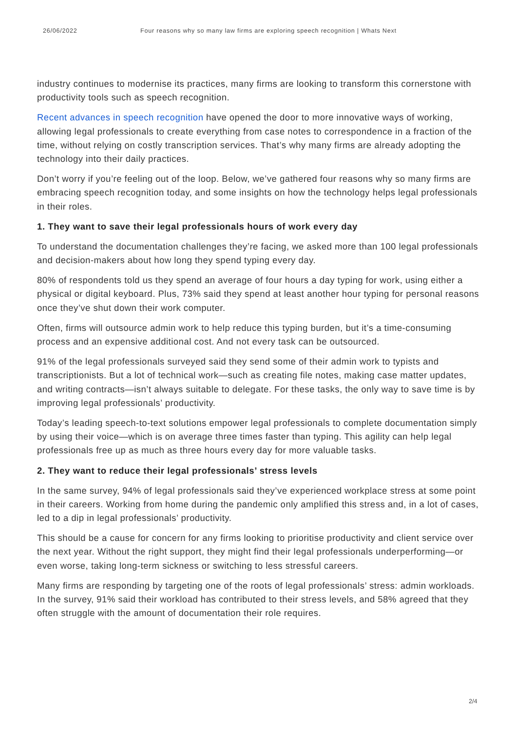26/06/2022 Four reasons why so many law firms are exploring speech recognition | Whats Next
industry continues to modernise its practices, many firms are looking to transform this cornerstone with productivity tools such as speech recognition.
Recent advances in speech recognition have opened the door to more innovative ways of working, allowing legal professionals to create everything from case notes to correspondence in a fraction of the time, without relying on costly transcription services. That’s why many firms are already adopting the technology into their daily practices.
Don’t worry if you’re feeling out of the loop. Below, we’ve gathered four reasons why so many firms are embracing speech recognition today, and some insights on how the technology helps legal professionals in their roles.
1. They want to save their legal professionals hours of work every day
To understand the documentation challenges they’re facing, we asked more than 100 legal professionals and decision-makers about how long they spend typing every day.
80% of respondents told us they spend an average of four hours a day typing for work, using either a physical or digital keyboard. Plus, 73% said they spend at least another hour typing for personal reasons once they’ve shut down their work computer.
Often, firms will outsource admin work to help reduce this typing burden, but it’s a time-consuming process and an expensive additional cost. And not every task can be outsourced.
91% of the legal professionals surveyed said they send some of their admin work to typists and transcriptionists. But a lot of technical work—such as creating file notes, making case matter updates, and writing contracts—isn’t always suitable to delegate. For these tasks, the only way to save time is by improving legal professionals’ productivity.
Today’s leading speech-to-text solutions empower legal professionals to complete documentation simply by using their voice—which is on average three times faster than typing. This agility can help legal professionals free up as much as three hours every day for more valuable tasks.
2. They want to reduce their legal professionals’ stress levels
In the same survey, 94% of legal professionals said they’ve experienced workplace stress at some point in their careers. Working from home during the pandemic only amplified this stress and, in a lot of cases, led to a dip in legal professionals’ productivity.
This should be a cause for concern for any firms looking to prioritise productivity and client service over the next year. Without the right support, they might find their legal professionals underperforming—or even worse, taking long-term sickness or switching to less stressful careers.
Many firms are responding by targeting one of the roots of legal professionals’ stress: admin workloads. In the survey, 91% said their workload has contributed to their stress levels, and 58% agreed that they often struggle with the amount of documentation their role requires.
2/4